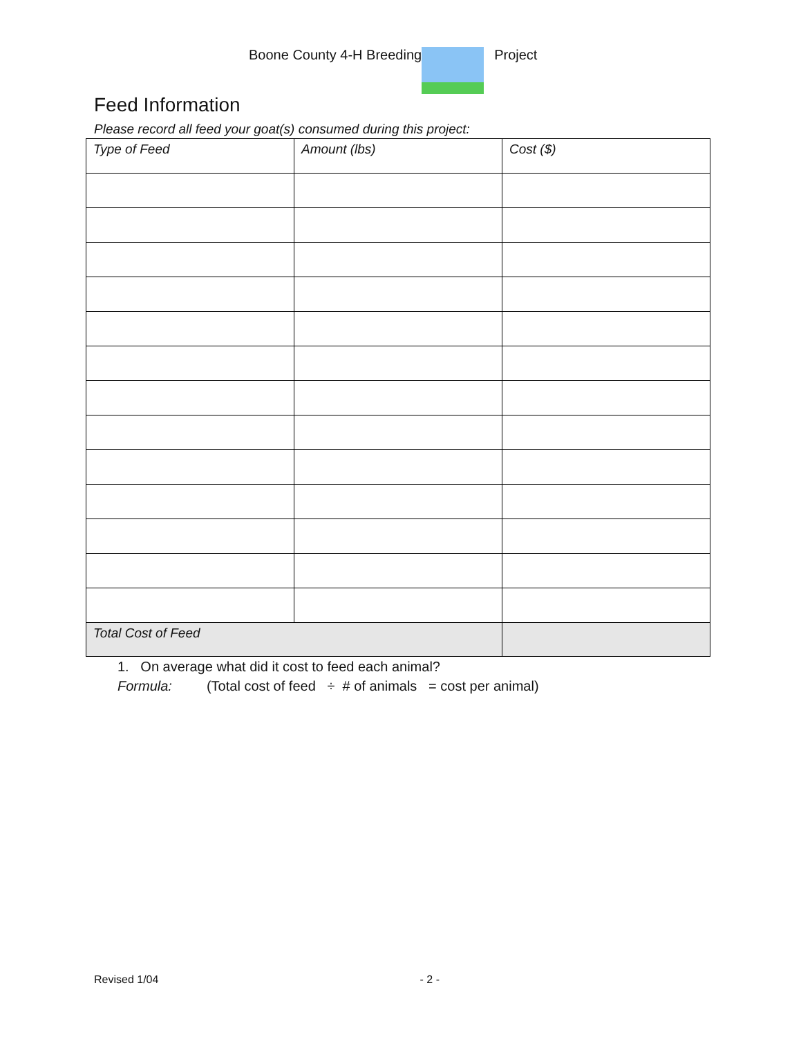Boone County 4-H Breeding Project
Feed Information
Please record all feed your goat(s) consumed during this project:
| Type of Feed | Amount (lbs) | Cost ($) |
| --- | --- | --- |
| Total Cost of Feed | | |
1. On average what did it cost to feed each animal?
Formula: (Total cost of feed ÷ # of animals = cost per animal)
Revised 1/04 - 2 -